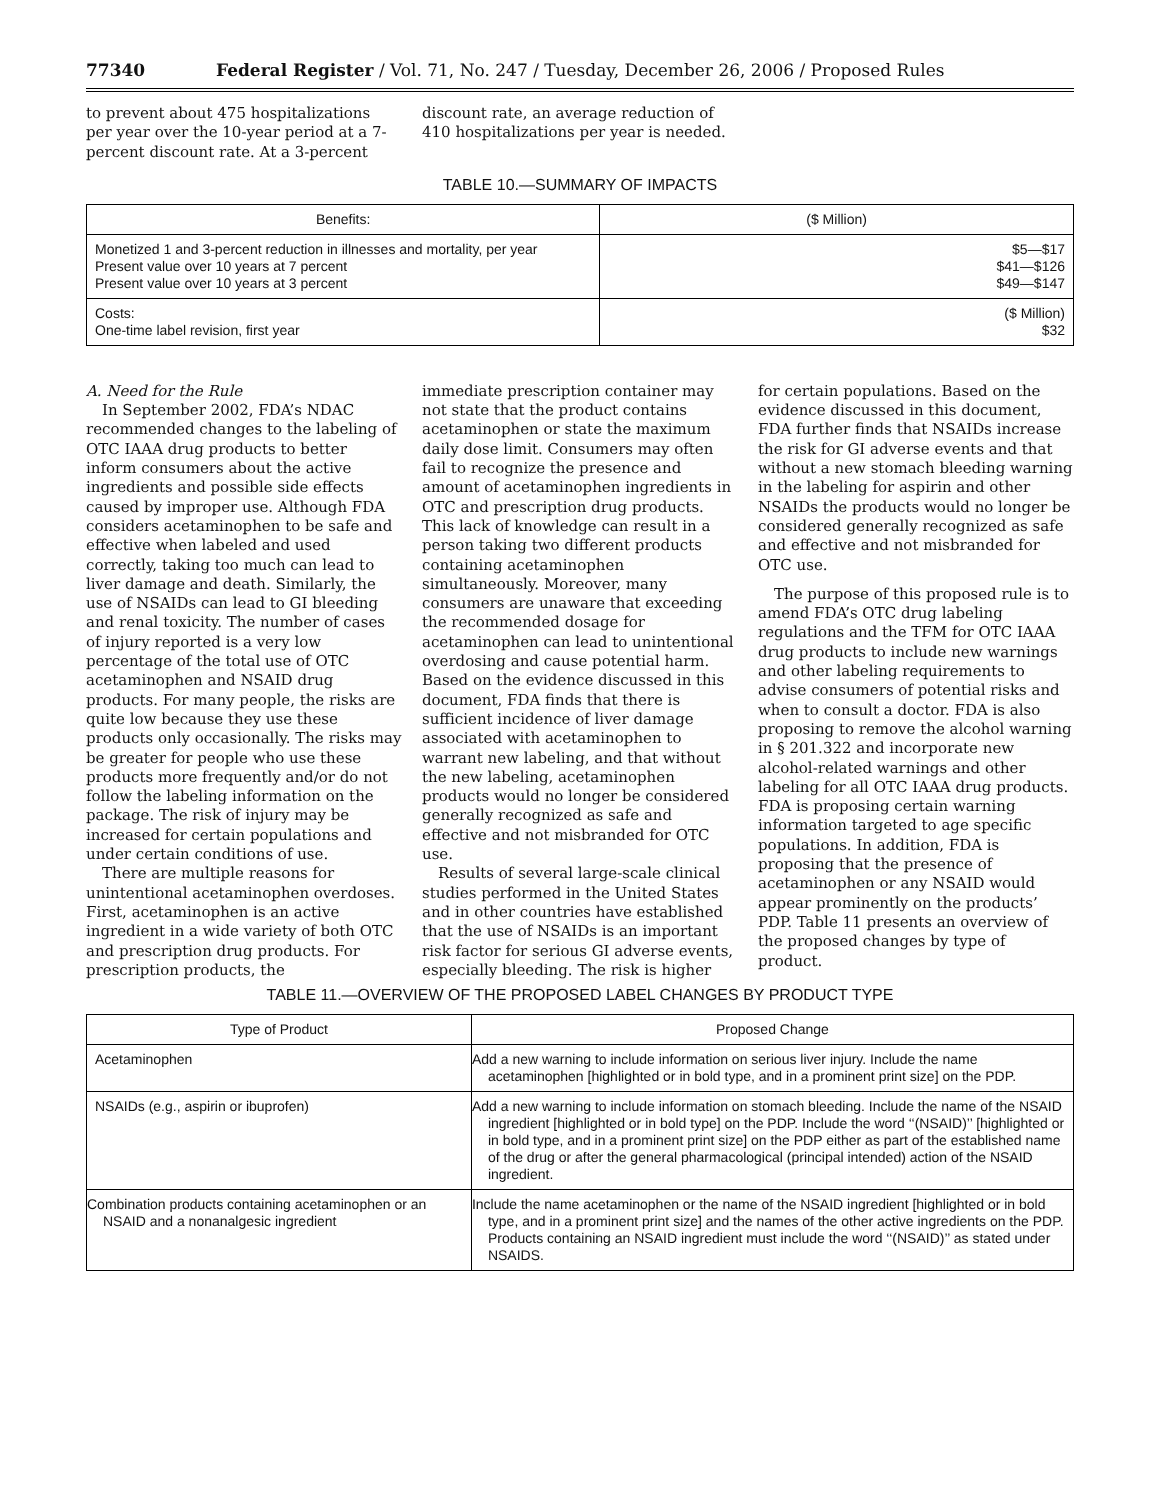77340 Federal Register / Vol. 71, No. 247 / Tuesday, December 26, 2006 / Proposed Rules
to prevent about 475 hospitalizations per year over the 10-year period at a 7-percent discount rate. At a 3-percent
discount rate, an average reduction of 410 hospitalizations per year is needed.
TABLE 10.—SUMMARY OF IMPACTS
| Benefits: | ($ Million) |
| --- | --- |
| Monetized 1 and 3-percent reduction in illnesses and mortality, per year Present value over 10 years at 7 percent Present value over 10 years at 3 percent | $5—$17 $41—$126 $49—$147 |
| Costs: One-time label revision, first year | ($ Million) $32 |
A. Need for the Rule
In September 2002, FDA’s NDAC recommended changes to the labeling of OTC IAAA drug products to better inform consumers about the active ingredients and possible side effects caused by improper use. Although FDA considers acetaminophen to be safe and effective when labeled and used correctly, taking too much can lead to liver damage and death. Similarly, the use of NSAIDs can lead to GI bleeding and renal toxicity. The number of cases of injury reported is a very low percentage of the total use of OTC acetaminophen and NSAID drug products. For many people, the risks are quite low because they use these products only occasionally. The risks may be greater for people who use these products more frequently and/or do not follow the labeling information on the package. The risk of injury may be increased for certain populations and under certain conditions of use.
There are multiple reasons for unintentional acetaminophen overdoses. First, acetaminophen is an active ingredient in a wide variety of both OTC and prescription drug products. For prescription products, the
immediate prescription container may not state that the product contains acetaminophen or state the maximum daily dose limit. Consumers may often fail to recognize the presence and amount of acetaminophen ingredients in OTC and prescription drug products. This lack of knowledge can result in a person taking two different products containing acetaminophen simultaneously. Moreover, many consumers are unaware that exceeding the recommended dosage for acetaminophen can lead to unintentional overdosing and cause potential harm. Based on the evidence discussed in this document, FDA finds that there is sufficient incidence of liver damage associated with acetaminophen to warrant new labeling, and that without the new labeling, acetaminophen products would no longer be considered generally recognized as safe and effective and not misbranded for OTC use.
Results of several large-scale clinical studies performed in the United States and in other countries have established that the use of NSAIDs is an important risk factor for serious GI adverse events, especially bleeding. The risk is higher
for certain populations. Based on the evidence discussed in this document, FDA further finds that NSAIDs increase the risk for GI adverse events and that without a new stomach bleeding warning in the labeling for aspirin and other NSAIDs the products would no longer be considered generally recognized as safe and effective and not misbranded for OTC use.
The purpose of this proposed rule is to amend FDA’s OTC drug labeling regulations and the TFM for OTC IAAA drug products to include new warnings and other labeling requirements to advise consumers of potential risks and when to consult a doctor. FDA is also proposing to remove the alcohol warning in § 201.322 and incorporate new alcohol-related warnings and other labeling for all OTC IAAA drug products. FDA is proposing certain warning information targeted to age specific populations. In addition, FDA is proposing that the presence of acetaminophen or any NSAID would appear prominently on the products’ PDP. Table 11 presents an overview of the proposed changes by type of product.
TABLE 11.—OVERVIEW OF THE PROPOSED LABEL CHANGES BY PRODUCT TYPE
| Type of Product | Proposed Change |
| --- | --- |
| Acetaminophen | Add a new warning to include information on serious liver injury. Include the name acetaminophen [highlighted or in bold type, and in a prominent print size] on the PDP. |
| NSAIDs (e.g., aspirin or ibuprofen) | Add a new warning to include information on stomach bleeding. Include the name of the NSAID ingredient [highlighted or in bold type] on the PDP. Include the word ‘‘(NSAID)’’ [highlighted or in bold type, and in a prominent print size] on the PDP either as part of the established name of the drug or after the general pharmacological (principal intended) action of the NSAID ingredient. |
| Combination products containing acetaminophen or an NSAID and a nonanalgesic ingredient | Include the name acetaminophen or the name of the NSAID ingredient [highlighted or in bold type, and in a prominent print size] and the names of the other active ingredients on the PDP. Products containing an NSAID ingredient must include the word ‘‘(NSAID)’’ as stated under NSAIDS. |